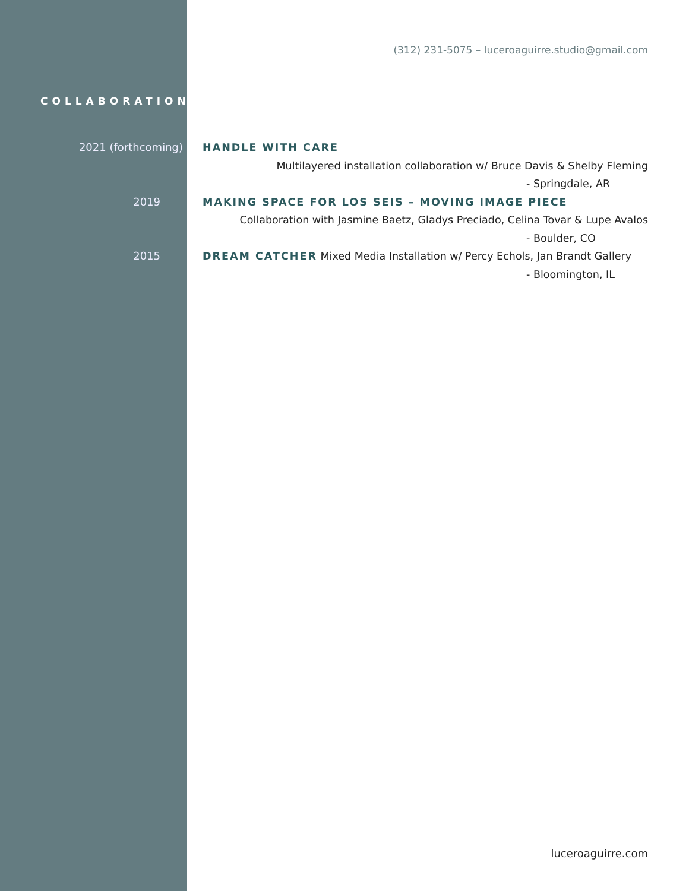(312) 231-5075 – luceroaguirre.studio@gmail.com
COLLABORATIONS
2021 (forthcoming)
HANDLE WITH CARE
Multilayered installation collaboration w/ Bruce Davis & Shelby Fleming
- Springdale, AR
2019
MAKING SPACE FOR LOS SEIS – MOVING IMAGE PIECE
Collaboration with Jasmine Baetz, Gladys Preciado, Celina Tovar & Lupe Avalos
- Boulder, CO
2015
DREAM CATCHER Mixed Media Installation w/ Percy Echols, Jan Brandt Gallery
- Bloomington, IL
luceroaguirre.com